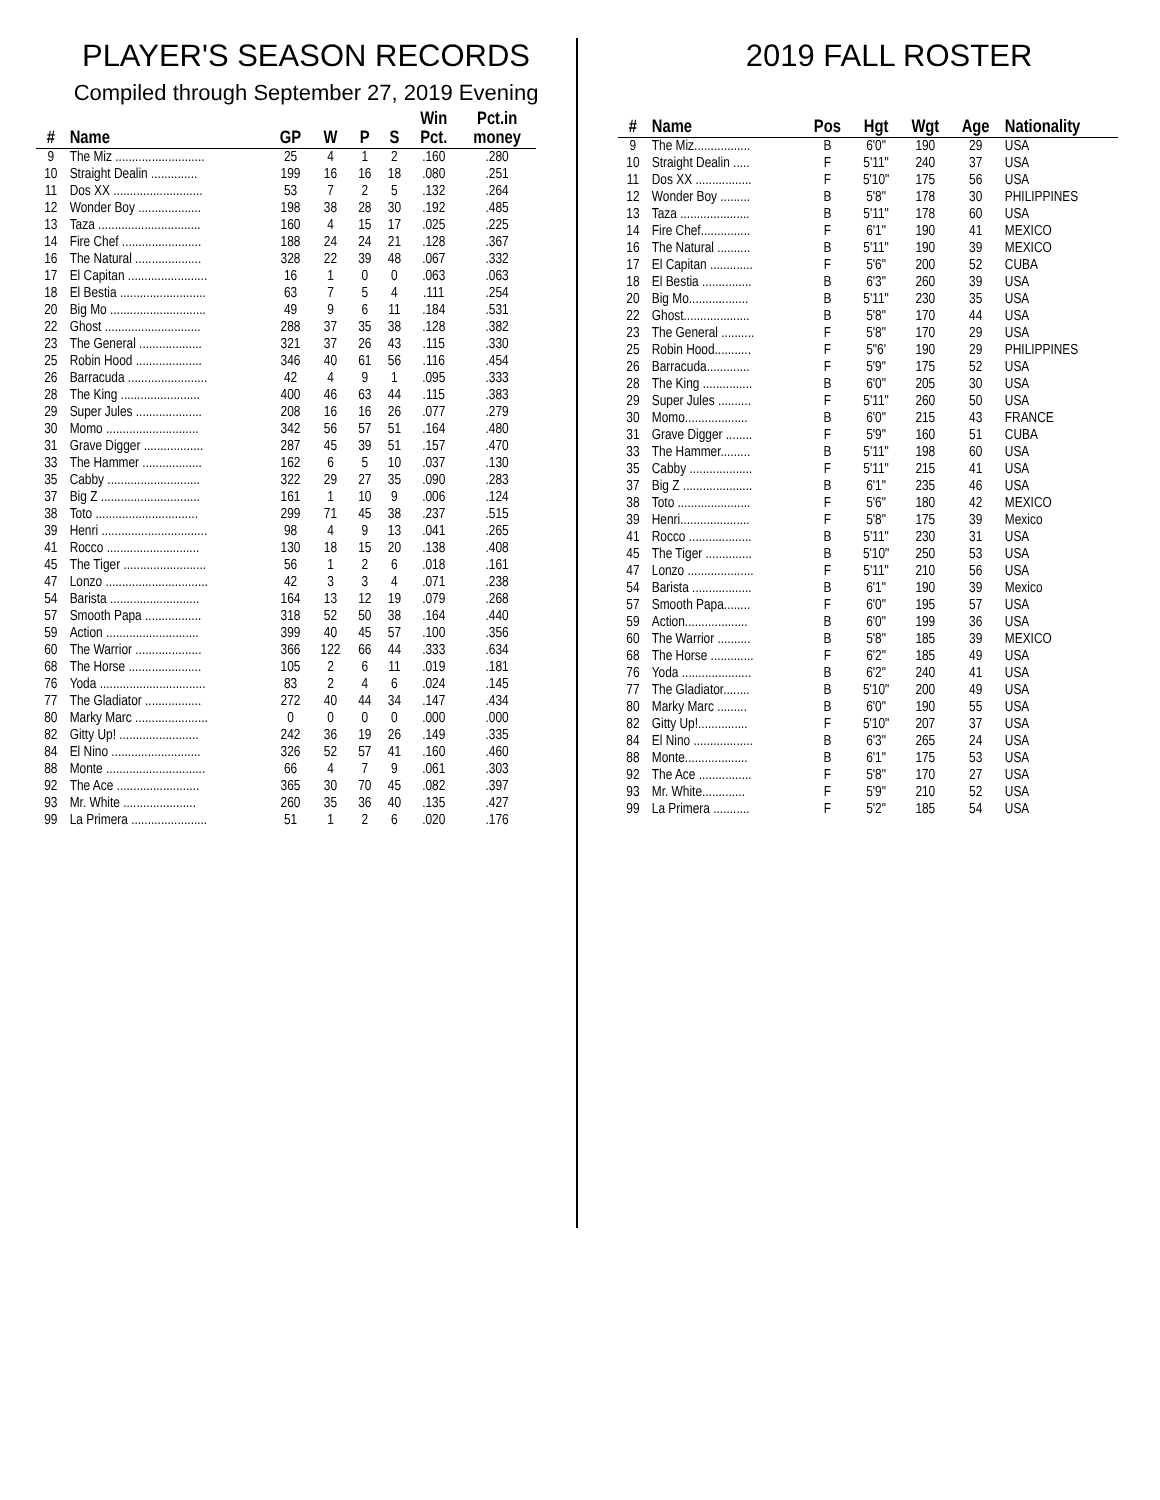PLAYER'S SEASON RECORDS
Compiled through September 27, 2019 Evening
| # | Name | GP | W | P | S | Win Pct. | Pct.in money |
| --- | --- | --- | --- | --- | --- | --- | --- |
| 9 | The Miz ........................... | 25 | 4 | 1 | 2 | .160 | .280 |
| 10 | Straight Dealin .............. | 199 | 16 | 16 | 18 | .080 | .251 |
| 11 | Dos XX ........................... | 53 | 7 | 2 | 5 | .132 | .264 |
| 12 | Wonder Boy ................... | 198 | 38 | 28 | 30 | .192 | .485 |
| 13 | Taza ............................... | 160 | 4 | 15 | 17 | .025 | .225 |
| 14 | Fire Chef ........................ | 188 | 24 | 24 | 21 | .128 | .367 |
| 16 | The Natural .................... | 328 | 22 | 39 | 48 | .067 | .332 |
| 17 | El Capitan ........................ | 16 | 1 | 0 | 0 | .063 | .063 |
| 18 | El Bestia .......................... | 63 | 7 | 5 | 4 | .111 | .254 |
| 20 | Big Mo ............................. | 49 | 9 | 6 | 11 | .184 | .531 |
| 22 | Ghost ............................. | 288 | 37 | 35 | 38 | .128 | .382 |
| 23 | The General ................... | 321 | 37 | 26 | 43 | .115 | .330 |
| 25 | Robin Hood .................... | 346 | 40 | 61 | 56 | .116 | .454 |
| 26 | Barracuda ........................ | 42 | 4 | 9 | 1 | .095 | .333 |
| 28 | The King ........................ | 400 | 46 | 63 | 44 | .115 | .383 |
| 29 | Super Jules .................... | 208 | 16 | 16 | 26 | .077 | .279 |
| 30 | Momo ............................ | 342 | 56 | 57 | 51 | .164 | .480 |
| 31 | Grave Digger .................. | 287 | 45 | 39 | 51 | .157 | .470 |
| 33 | The Hammer .................. | 162 | 6 | 5 | 10 | .037 | .130 |
| 35 | Cabby ............................ | 322 | 29 | 27 | 35 | .090 | .283 |
| 37 | Big Z .............................. | 161 | 1 | 10 | 9 | .006 | .124 |
| 38 | Toto ............................... | 299 | 71 | 45 | 38 | .237 | .515 |
| 39 | Henri ................................ | 98 | 4 | 9 | 13 | .041 | .265 |
| 41 | Rocco ............................ | 130 | 18 | 15 | 20 | .138 | .408 |
| 45 | The Tiger ......................... | 56 | 1 | 2 | 6 | .018 | .161 |
| 47 | Lonzo ............................... | 42 | 3 | 3 | 4 | .071 | .238 |
| 54 | Barista ........................... | 164 | 13 | 12 | 19 | .079 | .268 |
| 57 | Smooth Papa ................. | 318 | 52 | 50 | 38 | .164 | .440 |
| 59 | Action ............................ | 399 | 40 | 45 | 57 | .100 | .356 |
| 60 | The Warrior .................... | 366 | 122 | 66 | 44 | .333 | .634 |
| 68 | The Horse ...................... | 105 | 2 | 6 | 11 | .019 | .181 |
| 76 | Yoda ................................ | 83 | 2 | 4 | 6 | .024 | .145 |
| 77 | The Gladiator ................. | 272 | 40 | 44 | 34 | .147 | .434 |
| 80 | Marky Marc ...................... | 0 | 0 | 0 | 0 | .000 | .000 |
| 82 | Gitty Up! ........................ | 242 | 36 | 19 | 26 | .149 | .335 |
| 84 | El Nino ........................... | 326 | 52 | 57 | 41 | .160 | .460 |
| 88 | Monte .............................. | 66 | 4 | 7 | 9 | .061 | .303 |
| 92 | The Ace ......................... | 365 | 30 | 70 | 45 | .082 | .397 |
| 93 | Mr. White ...................... | 260 | 35 | 36 | 40 | .135 | .427 |
| 99 | La Primera ....................... | 51 | 1 | 2 | 6 | .020 | .176 |
2019 FALL ROSTER
| # | Name | Pos | Hgt | Wgt | Age | Nationality |
| --- | --- | --- | --- | --- | --- | --- |
| 9 | The Miz................. | B | 6'0" | 190 | 29 | USA |
| 10 | Straight Dealin ..... | F | 5'11" | 240 | 37 | USA |
| 11 | Dos XX ................. | F | 5'10" | 175 | 56 | USA |
| 12 | Wonder Boy ......... | B | 5'8" | 178 | 30 | PHILIPPINES |
| 13 | Taza ..................... | B | 5'11" | 178 | 60 | USA |
| 14 | Fire Chef............... | F | 6'1" | 190 | 41 | MEXICO |
| 16 | The Natural .......... | B | 5'11" | 190 | 39 | MEXICO |
| 17 | El Capitan ............. | F | 5'6" | 200 | 52 | CUBA |
| 18 | El Bestia ............... | B | 6'3" | 260 | 39 | USA |
| 20 | Big Mo.................. | B | 5'11" | 230 | 35 | USA |
| 22 | Ghost.................... | B | 5'8" | 170 | 44 | USA |
| 23 | The General .......... | F | 5'8" | 170 | 29 | USA |
| 25 | Robin Hood........... | F | 5"6' | 190 | 29 | PHILIPPINES |
| 26 | Barracuda............. | F | 5'9" | 175 | 52 | USA |
| 28 | The King ............... | B | 6'0" | 205 | 30 | USA |
| 29 | Super Jules .......... | F | 5'11" | 260 | 50 | USA |
| 30 | Momo................... | B | 6'0" | 215 | 43 | FRANCE |
| 31 | Grave Digger ........ | F | 5'9" | 160 | 51 | CUBA |
| 33 | The Hammer......... | B | 5'11" | 198 | 60 | USA |
| 35 | Cabby ................... | F | 5'11" | 215 | 41 | USA |
| 37 | Big Z ..................... | B | 6'1" | 235 | 46 | USA |
| 38 | Toto ...................... | F | 5'6" | 180 | 42 | MEXICO |
| 39 | Henri..................... | F | 5'8" | 175 | 39 | Mexico |
| 41 | Rocco ................... | B | 5'11" | 230 | 31 | USA |
| 45 | The Tiger .............. | B | 5'10" | 250 | 53 | USA |
| 47 | Lonzo .................... | F | 5'11" | 210 | 56 | USA |
| 54 | Barista .................. | B | 6'1" | 190 | 39 | Mexico |
| 57 | Smooth Papa........ | F | 6'0" | 195 | 57 | USA |
| 59 | Action................... | B | 6'0" | 199 | 36 | USA |
| 60 | The Warrior .......... | B | 5'8" | 185 | 39 | MEXICO |
| 68 | The Horse ............. | F | 6'2" | 185 | 49 | USA |
| 76 | Yoda ..................... | B | 6'2" | 240 | 41 | USA |
| 77 | The Gladiator........ | B | 5'10" | 200 | 49 | USA |
| 80 | Marky Marc ......... | B | 6'0" | 190 | 55 | USA |
| 82 | Gitty Up!............... | F | 5'10" | 207 | 37 | USA |
| 84 | El Nino .................. | B | 6'3" | 265 | 24 | USA |
| 88 | Monte................... | B | 6'1" | 175 | 53 | USA |
| 92 | The Ace ................ | F | 5'8" | 170 | 27 | USA |
| 93 | Mr. White............. | F | 5'9" | 210 | 52 | USA |
| 99 | La Primera ........... | F | 5'2" | 185 | 54 | USA |